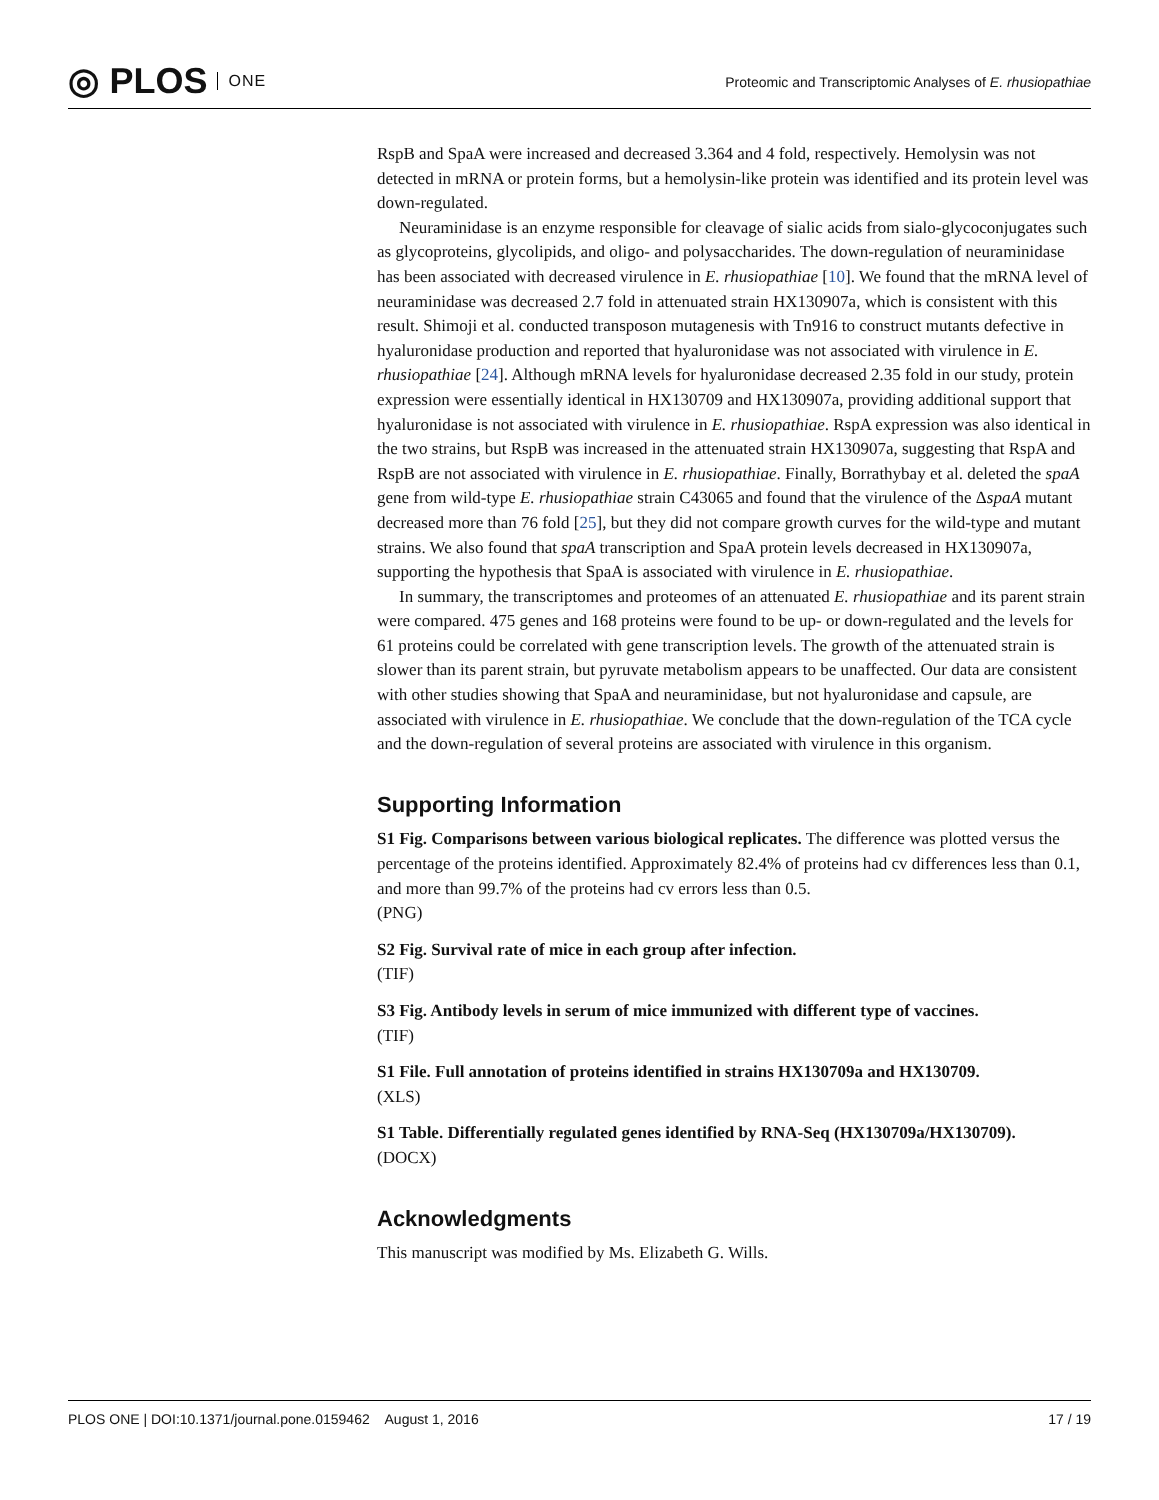◎ PLOS ONE
Proteomic and Transcriptomic Analyses of E. rhusiopathiae
RspB and SpaA were increased and decreased 3.364 and 4 fold, respectively. Hemolysin was not detected in mRNA or protein forms, but a hemolysin-like protein was identified and its protein level was down-regulated.
Neuraminidase is an enzyme responsible for cleavage of sialic acids from sialo-glycoconjugates such as glycoproteins, glycolipids, and oligo- and polysaccharides. The down-regulation of neuraminidase has been associated with decreased virulence in E. rhusiopathiae [10]. We found that the mRNA level of neuraminidase was decreased 2.7 fold in attenuated strain HX130907a, which is consistent with this result. Shimoji et al. conducted transposon mutagenesis with Tn916 to construct mutants defective in hyaluronidase production and reported that hyaluronidase was not associated with virulence in E. rhusiopathiae [24]. Although mRNA levels for hyaluronidase decreased 2.35 fold in our study, protein expression were essentially identical in HX130709 and HX130907a, providing additional support that hyaluronidase is not associated with virulence in E. rhusiopathiae. RspA expression was also identical in the two strains, but RspB was increased in the attenuated strain HX130907a, suggesting that RspA and RspB are not associated with virulence in E. rhusiopathiae. Finally, Borrathybay et al. deleted the spaA gene from wild-type E. rhusiopathiae strain C43065 and found that the virulence of the ΔspaA mutant decreased more than 76 fold [25], but they did not compare growth curves for the wild-type and mutant strains. We also found that spaA transcription and SpaA protein levels decreased in HX130907a, supporting the hypothesis that SpaA is associated with virulence in E. rhusiopathiae.
In summary, the transcriptomes and proteomes of an attenuated E. rhusiopathiae and its parent strain were compared. 475 genes and 168 proteins were found to be up- or down-regulated and the levels for 61 proteins could be correlated with gene transcription levels. The growth of the attenuated strain is slower than its parent strain, but pyruvate metabolism appears to be unaffected. Our data are consistent with other studies showing that SpaA and neuraminidase, but not hyaluronidase and capsule, are associated with virulence in E. rhusiopathiae. We conclude that the down-regulation of the TCA cycle and the down-regulation of several proteins are associated with virulence in this organism.
Supporting Information
S1 Fig. Comparisons between various biological replicates. The difference was plotted versus the percentage of the proteins identified. Approximately 82.4% of proteins had cv differences less than 0.1, and more than 99.7% of the proteins had cv errors less than 0.5.
(PNG)
S2 Fig. Survival rate of mice in each group after infection.
(TIF)
S3 Fig. Antibody levels in serum of mice immunized with different type of vaccines.
(TIF)
S1 File. Full annotation of proteins identified in strains HX130709a and HX130709.
(XLS)
S1 Table. Differentially regulated genes identified by RNA-Seq (HX130709a/HX130709).
(DOCX)
Acknowledgments
This manuscript was modified by Ms. Elizabeth G. Wills.
PLOS ONE | DOI:10.1371/journal.pone.0159462 August 1, 2016 17 / 19